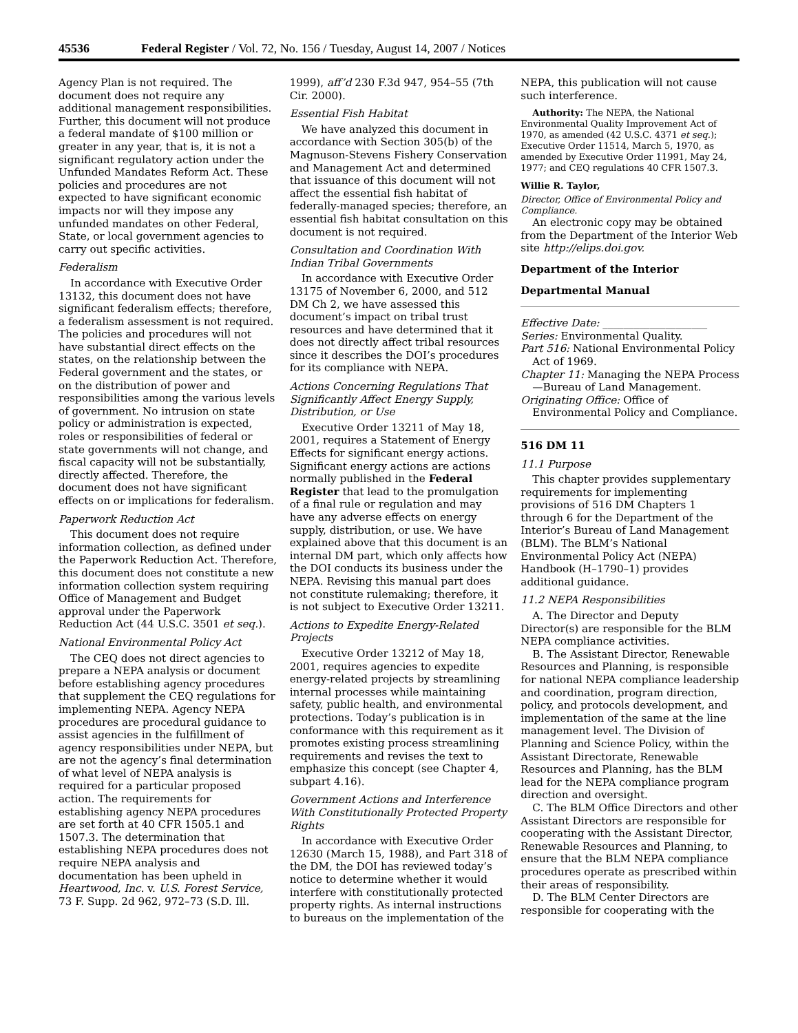45536 Federal Register / Vol. 72, No. 156 / Tuesday, August 14, 2007 / Notices
Agency Plan is not required. The document does not require any additional management responsibilities. Further, this document will not produce a federal mandate of $100 million or greater in any year, that is, it is not a significant regulatory action under the Unfunded Mandates Reform Act. These policies and procedures are not expected to have significant economic impacts nor will they impose any unfunded mandates on other Federal, State, or local government agencies to carry out specific activities.
Federalism
In accordance with Executive Order 13132, this document does not have significant federalism effects; therefore, a federalism assessment is not required. The policies and procedures will not have substantial direct effects on the states, on the relationship between the Federal government and the states, or on the distribution of power and responsibilities among the various levels of government. No intrusion on state policy or administration is expected, roles or responsibilities of federal or state governments will not change, and fiscal capacity will not be substantially, directly affected. Therefore, the document does not have significant effects on or implications for federalism.
Paperwork Reduction Act
This document does not require information collection, as defined under the Paperwork Reduction Act. Therefore, this document does not constitute a new information collection system requiring Office of Management and Budget approval under the Paperwork Reduction Act (44 U.S.C. 3501 et seq.).
National Environmental Policy Act
The CEQ does not direct agencies to prepare a NEPA analysis or document before establishing agency procedures that supplement the CEQ regulations for implementing NEPA. Agency NEPA procedures are procedural guidance to assist agencies in the fulfillment of agency responsibilities under NEPA, but are not the agency’s final determination of what level of NEPA analysis is required for a particular proposed action. The requirements for establishing agency NEPA procedures are set forth at 40 CFR 1505.1 and 1507.3. The determination that establishing NEPA procedures does not require NEPA analysis and documentation has been upheld in Heartwood, Inc. v. U.S. Forest Service, 73 F. Supp. 2d 962, 972–73 (S.D. Ill.
1999), aff’d 230 F.3d 947, 954–55 (7th Cir. 2000).
Essential Fish Habitat
We have analyzed this document in accordance with Section 305(b) of the Magnuson-Stevens Fishery Conservation and Management Act and determined that issuance of this document will not affect the essential fish habitat of federally-managed species; therefore, an essential fish habitat consultation on this document is not required.
Consultation and Coordination With Indian Tribal Governments
In accordance with Executive Order 13175 of November 6, 2000, and 512 DM Ch 2, we have assessed this document’s impact on tribal trust resources and have determined that it does not directly affect tribal resources since it describes the DOI’s procedures for its compliance with NEPA.
Actions Concerning Regulations That Significantly Affect Energy Supply, Distribution, or Use
Executive Order 13211 of May 18, 2001, requires a Statement of Energy Effects for significant energy actions. Significant energy actions are actions normally published in the Federal Register that lead to the promulgation of a final rule or regulation and may have any adverse effects on energy supply, distribution, or use. We have explained above that this document is an internal DM part, which only affects how the DOI conducts its business under the NEPA. Revising this manual part does not constitute rulemaking; therefore, it is not subject to Executive Order 13211.
Actions to Expedite Energy-Related Projects
Executive Order 13212 of May 18, 2001, requires agencies to expedite energy-related projects by streamlining internal processes while maintaining safety, public health, and environmental protections. Today’s publication is in conformance with this requirement as it promotes existing process streamlining requirements and revises the text to emphasize this concept (see Chapter 4, subpart 4.16).
Government Actions and Interference With Constitutionally Protected Property Rights
In accordance with Executive Order 12630 (March 15, 1988), and Part 318 of the DM, the DOI has reviewed today’s notice to determine whether it would interfere with constitutionally protected property rights. As internal instructions to bureaus on the implementation of the
NEPA, this publication will not cause such interference.
Authority: The NEPA, the National Environmental Quality Improvement Act of 1970, as amended (42 U.S.C. 4371 et seq.); Executive Order 11514, March 5, 1970, as amended by Executive Order 11991, May 24, 1977; and CEQ regulations 40 CFR 1507.3.
Willie R. Taylor,
Director, Office of Environmental Policy and Compliance.
An electronic copy may be obtained from the Department of the Interior Web site http://elips.doi.gov.
Department of the Interior
Departmental Manual
Effective Date: ____________________
Series: Environmental Quality.
Part 516: National Environmental Policy Act of 1969.
Chapter 11: Managing the NEPA Process—Bureau of Land Management.
Originating Office: Office of Environmental Policy and Compliance.
516 DM 11
11.1 Purpose
This chapter provides supplementary requirements for implementing provisions of 516 DM Chapters 1 through 6 for the Department of the Interior’s Bureau of Land Management (BLM). The BLM’s National Environmental Policy Act (NEPA) Handbook (H–1790–1) provides additional guidance.
11.2 NEPA Responsibilities
A. The Director and Deputy Director(s) are responsible for the BLM NEPA compliance activities.
B. The Assistant Director, Renewable Resources and Planning, is responsible for national NEPA compliance leadership and coordination, program direction, policy, and protocols development, and implementation of the same at the line management level. The Division of Planning and Science Policy, within the Assistant Directorate, Renewable Resources and Planning, has the BLM lead for the NEPA compliance program direction and oversight.
C. The BLM Office Directors and other Assistant Directors are responsible for cooperating with the Assistant Director, Renewable Resources and Planning, to ensure that the BLM NEPA compliance procedures operate as prescribed within their areas of responsibility.
D. The BLM Center Directors are responsible for cooperating with the